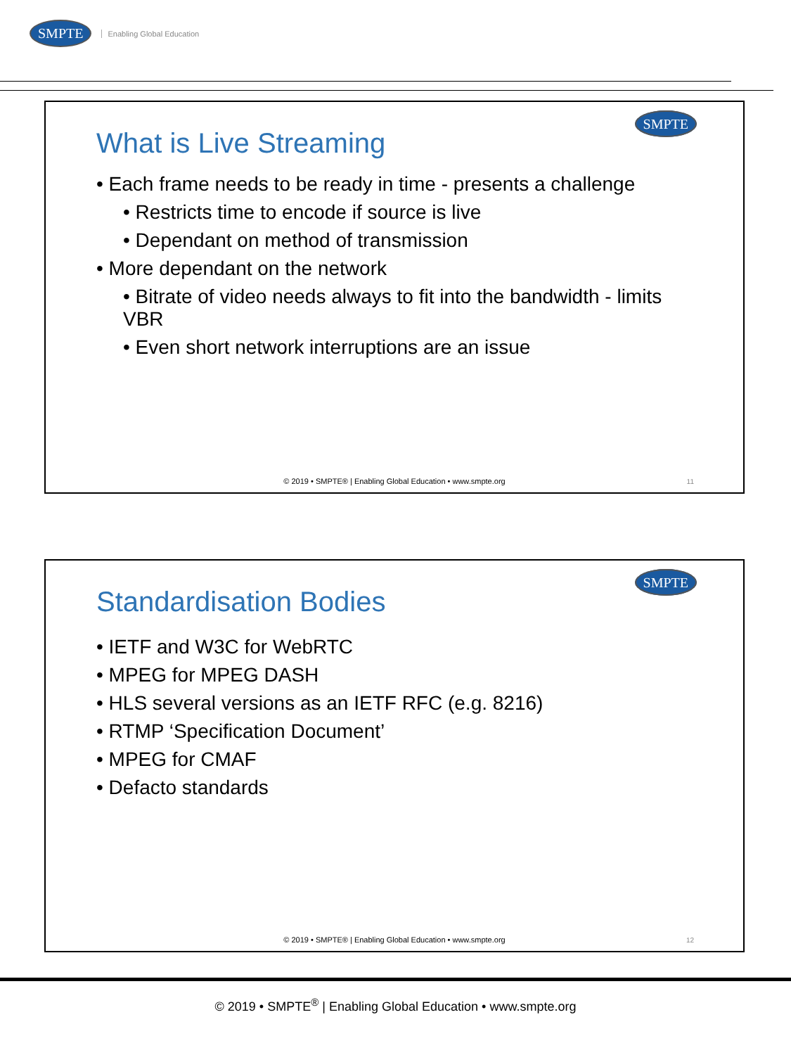SMPTE Enabling Global Education
SMPTE
What is Live Streaming
• Each frame needs to be ready in time - presents a challenge
• Restricts time to encode if source is live
• Dependant on method of transmission
• More dependant on the network
• Bitrate of video needs always to fit into the bandwidth - limits VBR
• Even short network interruptions are an issue
© 2019 • SMPTE® | Enabling Global Education • www.smpte.org
11
SMPTE
Standardisation Bodies
• IETF and W3C for WebRTC
• MPEG for MPEG DASH
• HLS several versions as an IETF RFC (e.g. 8216)
• RTMP ‘Specification Document’
• MPEG for CMAF
• Defacto standards
© 2019 • SMPTE® | Enabling Global Education • www.smpte.org
12
© 2019 • SMPTE<sup>®</sup> | Enabling Global Education • www.smpte.org